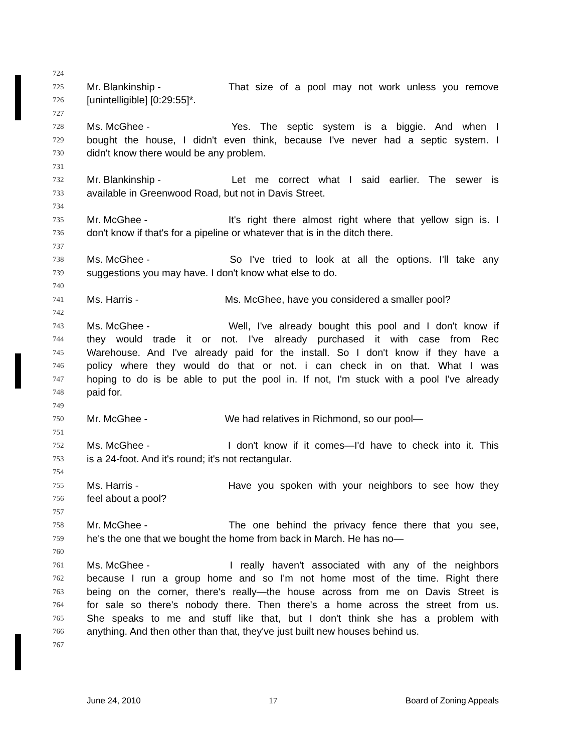724
725 Mr. Blankinship - That size of a pool may not work unless you remove
726 [unintelligible] [0:29:55]*.
727
728 Ms. McGhee - Yes. The septic system is a biggie. And when I
729 bought the house, I didn't even think, because I've never had a septic system. I
730 didn't know there would be any problem.
731
732 Mr. Blankinship - Let me correct what I said earlier. The sewer is
733 available in Greenwood Road, but not in Davis Street.
734
735 Mr. McGhee - It's right there almost right where that yellow sign is. I
736 don't know if that's for a pipeline or whatever that is in the ditch there.
737
738 Ms. McGhee - So I've tried to look at all the options. I'll take any
739 suggestions you may have. I don't know what else to do.
740
741 Ms. Harris - Ms. McGhee, have you considered a smaller pool?
742
743 Ms. McGhee - Well, I've already bought this pool and I don't know if
744 they would trade it or not. I've already purchased it with case from Rec
745 Warehouse. And I've already paid for the install. So I don't know if they have a
746 policy where they would do that or not. i can check in on that. What I was
747 hoping to do is be able to put the pool in. If not, I'm stuck with a pool I've already
748 paid for.
749
750 Mr. McGhee - We had relatives in Richmond, so our pool—
751
752 Ms. McGhee - I don't know if it comes—I'd have to check into it. This
753 is a 24-foot. And it's round; it's not rectangular.
754
755 Ms. Harris - Have you spoken with your neighbors to see how they
756 feel about a pool?
757
758 Mr. McGhee - The one behind the privacy fence there that you see,
759 he's the one that we bought the home from back in March. He has no—
760
761 Ms. McGhee - I really haven't associated with any of the neighbors
762 because I run a group home and so I'm not home most of the time. Right there
763 being on the corner, there's really—the house across from me on Davis Street is
764 for sale so there's nobody there. Then there's a home across the street from us.
765 She speaks to me and stuff like that, but I don't think she has a problem with
766 anything. And then other than that, they've just built new houses behind us.
767
June 24, 2010 17 Board of Zoning Appeals